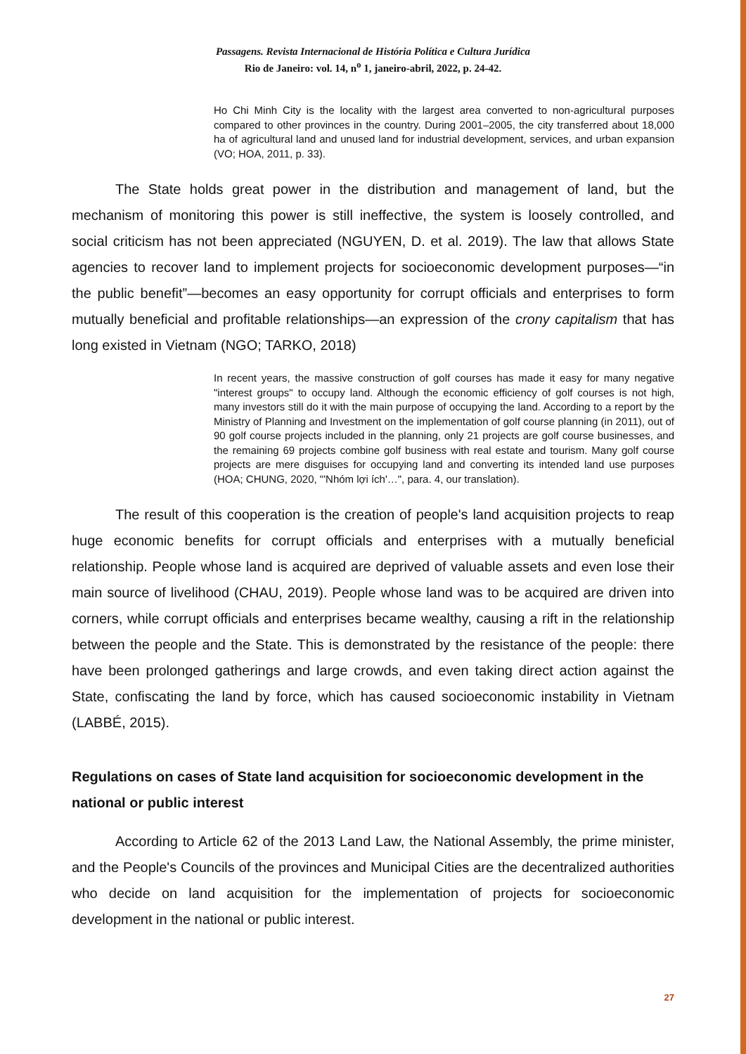Passagens. Revista Internacional de História Política e Cultura Jurídica
Rio de Janeiro: vol. 14, n<sup>o</sup> 1, janeiro-abril, 2022, p. 24-42.
Ho Chi Minh City is the locality with the largest area converted to non-agricultural purposes compared to other provinces in the country. During 2001–2005, the city transferred about 18,000 ha of agricultural land and unused land for industrial development, services, and urban expansion (VO; HOA, 2011, p. 33).
The State holds great power in the distribution and management of land, but the mechanism of monitoring this power is still ineffective, the system is loosely controlled, and social criticism has not been appreciated (NGUYEN, D. et al. 2019). The law that allows State agencies to recover land to implement projects for socioeconomic development purposes—“in the public benefit”—becomes an easy opportunity for corrupt officials and enterprises to form mutually beneficial and profitable relationships—an expression of the crony capitalism that has long existed in Vietnam (NGO; TARKO, 2018)
In recent years, the massive construction of golf courses has made it easy for many negative "interest groups" to occupy land. Although the economic efficiency of golf courses is not high, many investors still do it with the main purpose of occupying the land. According to a report by the Ministry of Planning and Investment on the implementation of golf course planning (in 2011), out of 90 golf course projects included in the planning, only 21 projects are golf course businesses, and the remaining 69 projects combine golf business with real estate and tourism. Many golf course projects are mere disguises for occupying land and converting its intended land use purposes (HOA; CHUNG, 2020, "'Nhóm lợi ích'…", para. 4, our translation).
The result of this cooperation is the creation of people's land acquisition projects to reap huge economic benefits for corrupt officials and enterprises with a mutually beneficial relationship. People whose land is acquired are deprived of valuable assets and even lose their main source of livelihood (CHAU, 2019). People whose land was to be acquired are driven into corners, while corrupt officials and enterprises became wealthy, causing a rift in the relationship between the people and the State. This is demonstrated by the resistance of the people: there have been prolonged gatherings and large crowds, and even taking direct action against the State, confiscating the land by force, which has caused socioeconomic instability in Vietnam (LABBÉ, 2015).
Regulations on cases of State land acquisition for socioeconomic development in the national or public interest
According to Article 62 of the 2013 Land Law, the National Assembly, the prime minister, and the People's Councils of the provinces and Municipal Cities are the decentralized authorities who decide on land acquisition for the implementation of projects for socioeconomic development in the national or public interest.
27